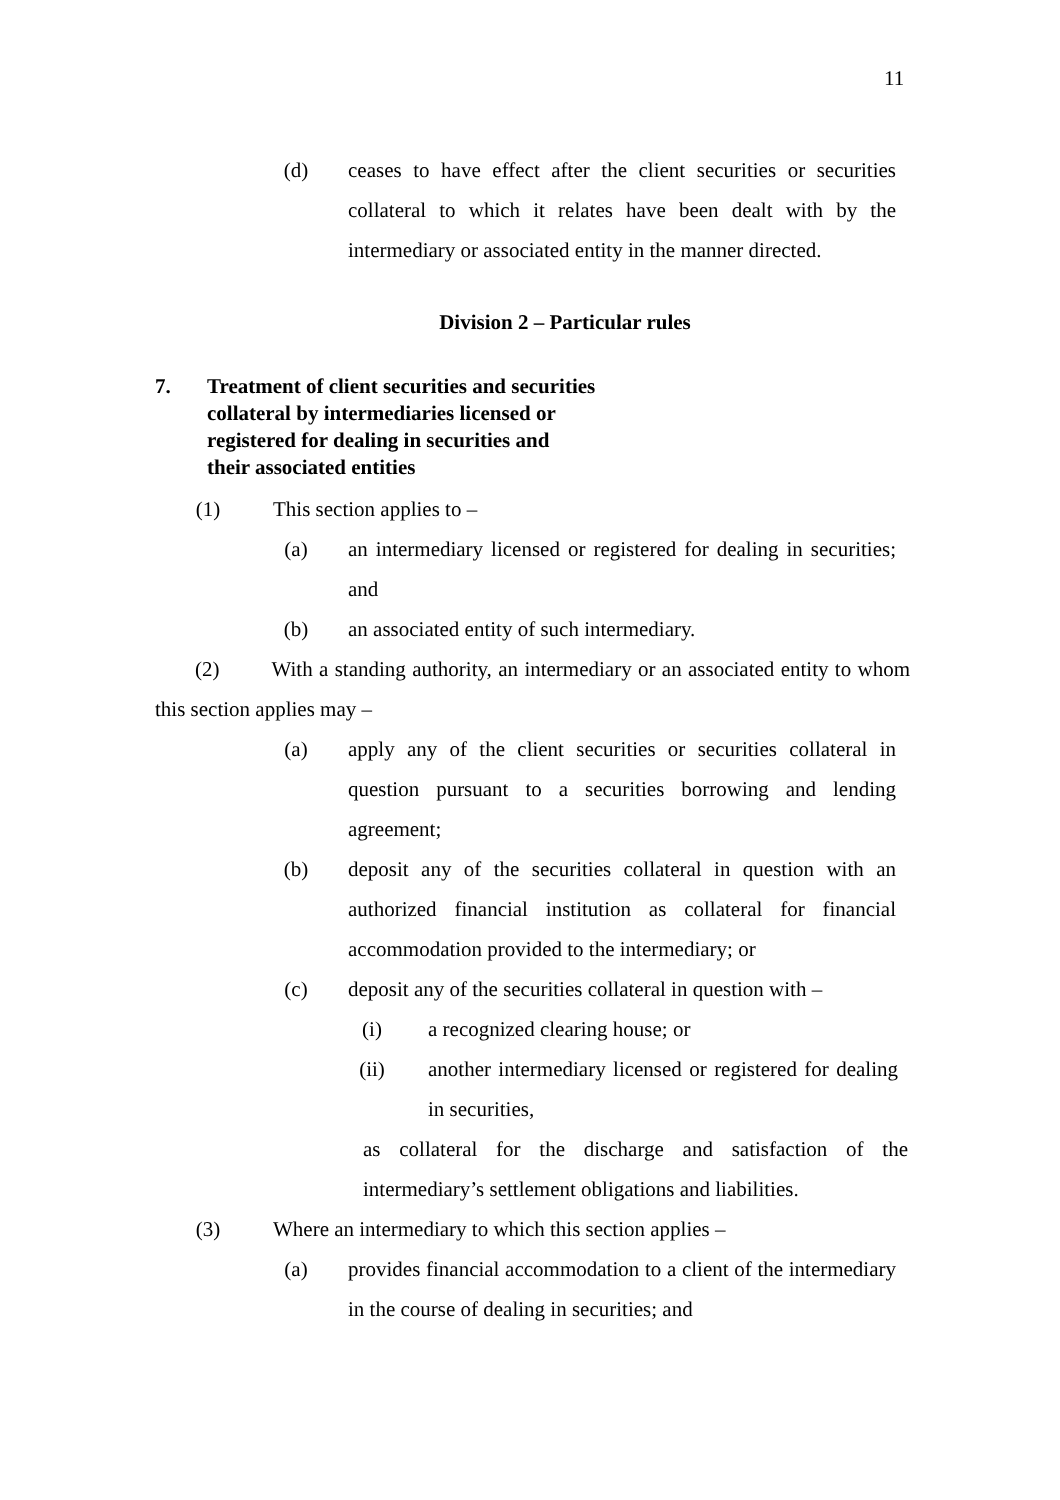11
(d) ceases to have effect after the client securities or securities collateral to which it relates have been dealt with by the intermediary or associated entity in the manner directed.
Division 2 – Particular rules
7. Treatment of client securities and securities
collateral by intermediaries licensed or
registered for dealing in securities and
their associated entities
(1)
This section applies to –
(a) an intermediary licensed or registered for dealing in securities; and
(b) an associated entity of such intermediary.
(2) With a standing authority, an intermediary or an associated entity to whom this section applies may –
(a) apply any of the client securities or securities collateral in question pursuant to a securities borrowing and lending agreement;
(b) deposit any of the securities collateral in question with an authorized financial institution as collateral for financial accommodation provided to the intermediary; or
(c) deposit any of the securities collateral in question with –
(i) a recognized clearing house; or
(ii)
another intermediary licensed or registered for dealing in securities,
as collateral for the discharge and satisfaction of the intermediary’s settlement obligations and liabilities.
(3)
Where an intermediary to which this section applies –
(a) provides financial accommodation to a client of the intermediary in the course of dealing in securities; and